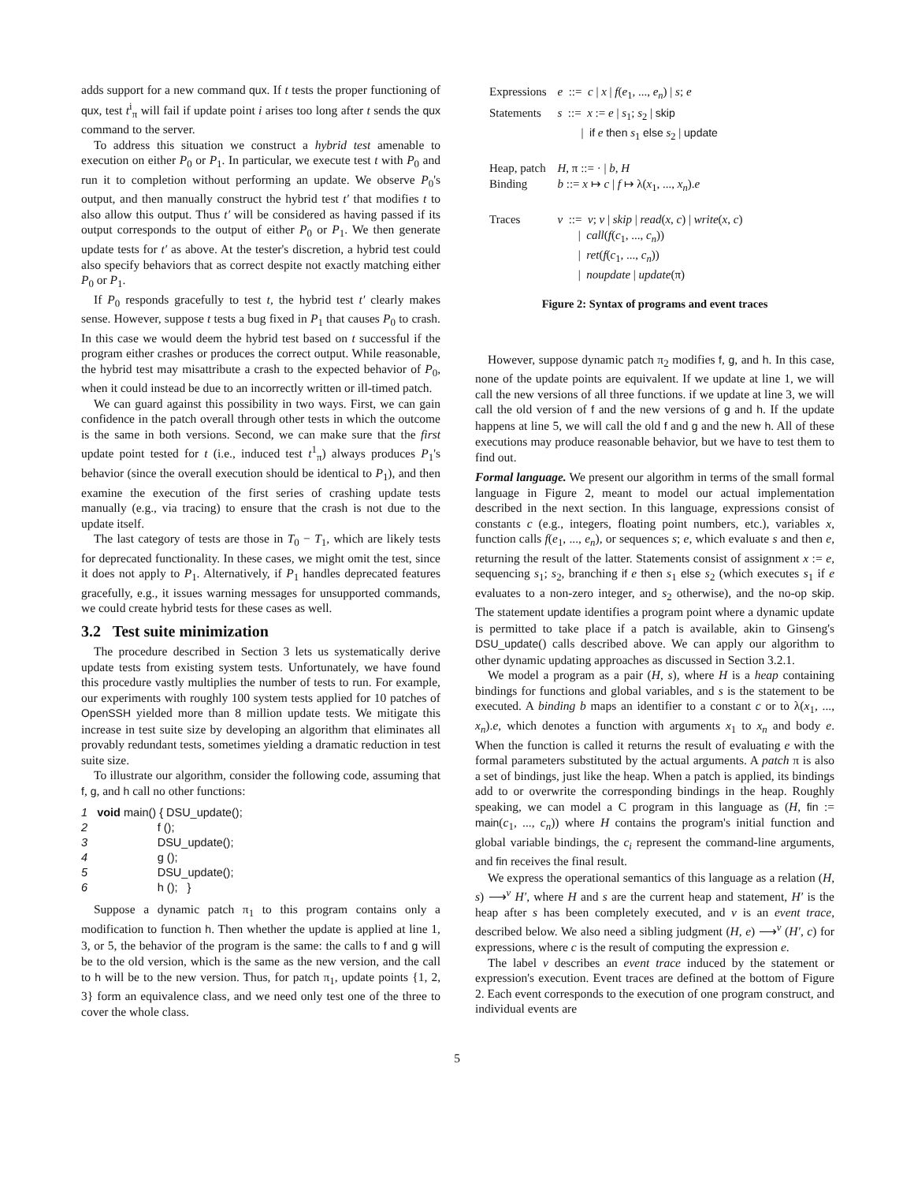adds support for a new command qux. If t tests the proper functioning of qux, test t<sup>i</sup><sub>π</sub> will fail if update point i arises too long after t sends the qux command to the server.
To address this situation we construct a hybrid test amenable to execution on either P<sub>0</sub> or P<sub>1</sub>. In particular, we execute test t with P<sub>0</sub> and run it to completion without performing an update. We observe P<sub>0</sub>'s output, and then manually construct the hybrid test t′ that modifies t to also allow this output. Thus t′ will be considered as having passed if its output corresponds to the output of either P<sub>0</sub> or P<sub>1</sub>. We then generate update tests for t′ as above. At the tester's discretion, a hybrid test could also specify behaviors that as correct despite not exactly matching either P<sub>0</sub> or P<sub>1</sub>.
If P<sub>0</sub> responds gracefully to test t, the hybrid test t′ clearly makes sense. However, suppose t tests a bug fixed in P<sub>1</sub> that causes P<sub>0</sub> to crash. In this case we would deem the hybrid test based on t successful if the program either crashes or produces the correct output. While reasonable, the hybrid test may misattribute a crash to the expected behavior of P<sub>0</sub>, when it could instead be due to an incorrectly written or ill-timed patch.
We can guard against this possibility in two ways. First, we can gain confidence in the patch overall through other tests in which the outcome is the same in both versions. Second, we can make sure that the first update point tested for t (i.e., induced test t<sup>1</sup><sub>π</sub>) always produces P<sub>1</sub>'s behavior (since the overall execution should be identical to P<sub>1</sub>), and then examine the execution of the first series of crashing update tests manually (e.g., via tracing) to ensure that the crash is not due to the update itself.
The last category of tests are those in T<sub>0</sub> − T<sub>1</sub>, which are likely tests for deprecated functionality. In these cases, we might omit the test, since it does not apply to P<sub>1</sub>. Alternatively, if P<sub>1</sub> handles deprecated features gracefully, e.g., it issues warning messages for unsupported commands, we could create hybrid tests for these cases as well.
3.2 Test suite minimization
The procedure described in Section 3 lets us systematically derive update tests from existing system tests. Unfortunately, we have found this procedure vastly multiplies the number of tests to run. For example, our experiments with roughly 100 system tests applied for 10 patches of OpenSSH yielded more than 8 million update tests. We mitigate this increase in test suite size by developing an algorithm that eliminates all provably redundant tests, sometimes yielding a dramatic reduction in test suite size.
To illustrate our algorithm, consider the following code, assuming that f, g, and h call no other functions:
1   void main() { DSU_update();
2                      f ();
3                      DSU_update();
4                      g ();
5                      DSU_update();
6                      h ();   }
Suppose a dynamic patch π<sub>1</sub> to this program contains only a modification to function h. Then whether the update is applied at line 1, 3, or 5, the behavior of the program is the same: the calls to f and g will be to the old version, which is the same as the new version, and the call to h will be to the new version. Thus, for patch π<sub>1</sub>, update points {1, 2, 3} form an equivalence class, and we need only test one of the three to cover the whole class.
| Expressions | e ::= c / x / f ( e<sub>1</sub>, ..., e<sub>n</sub> ) / s ; e |
| Statements | s ::= x := e / s<sub>1</sub>; s<sub>2</sub> / skip / if e then s<sub>1</sub> else s<sub>2</sub> / update |
| Heap, patch Binding | H , π ::= · / b , H b ::= x ↦ c / f ↦ λ( x<sub>1</sub>, ..., x<sub>n</sub> ). e |
| Traces | ν ::= ν ; ν / skip / read ( x , c ) / write ( x , c ) / call ( f ( c<sub>1</sub>, ..., c<sub>n</sub> )) / ret ( f ( c<sub>1</sub>, ..., c<sub>n</sub> )) / noupdate / update (π) |
Figure 2: Syntax of programs and event traces
However, suppose dynamic patch π<sub>2</sub> modifies f, g, and h. In this case, none of the update points are equivalent. If we update at line 1, we will call the new versions of all three functions. if we update at line 3, we will call the old version of f and the new versions of g and h. If the update happens at line 5, we will call the old f and g and the new h. All of these executions may produce reasonable behavior, but we have to test them to find out.
Formal language. We present our algorithm in terms of the small formal language in Figure 2, meant to model our actual implementation described in the next section. In this language, expressions consist of constants c (e.g., integers, floating point numbers, etc.), variables x, function calls f(e<sub>1</sub>, ..., e<sub>n</sub>), or sequences s; e, which evaluate s and then e, returning the result of the latter. Statements consist of assignment x := e, sequencing s<sub>1</sub>; s<sub>2</sub>, branching if e then s<sub>1</sub> else s<sub>2</sub> (which executes s<sub>1</sub> if e evaluates to a non-zero integer, and s<sub>2</sub> otherwise), and the no-op skip. The statement update identifies a program point where a dynamic update is permitted to take place if a patch is available, akin to Ginseng's DSU_update() calls described above. We can apply our algorithm to other dynamic updating approaches as discussed in Section 3.2.1.
We model a program as a pair (H, s), where H is a heap containing bindings for functions and global variables, and s is the statement to be executed. A binding b maps an identifier to a constant c or to λ(x<sub>1</sub>, ..., x<sub>n</sub>).e, which denotes a function with arguments x<sub>1</sub> to x<sub>n</sub> and body e. When the function is called it returns the result of evaluating e with the formal parameters substituted by the actual arguments. A patch π is also a set of bindings, just like the heap. When a patch is applied, its bindings add to or overwrite the corresponding bindings in the heap. Roughly speaking, we can model a C program in this language as (H, fin := main(c<sub>1</sub>, ..., c<sub>n</sub>)) where H contains the program's initial function and global variable bindings, the c<sub>i</sub> represent the command-line arguments, and fin receives the final result.
We express the operational semantics of this language as a relation (H, s) ⟶<sup>ν</sup> H′, where H and s are the current heap and statement, H′ is the heap after s has been completely executed, and ν is an event trace, described below. We also need a sibling judgment (H, e) ⟶<sup>ν</sup> (H′, c) for expressions, where c is the result of computing the expression e.
The label ν describes an event trace induced by the statement or expression's execution. Event traces are defined at the bottom of Figure 2. Each event corresponds to the execution of one program construct, and individual events are
5